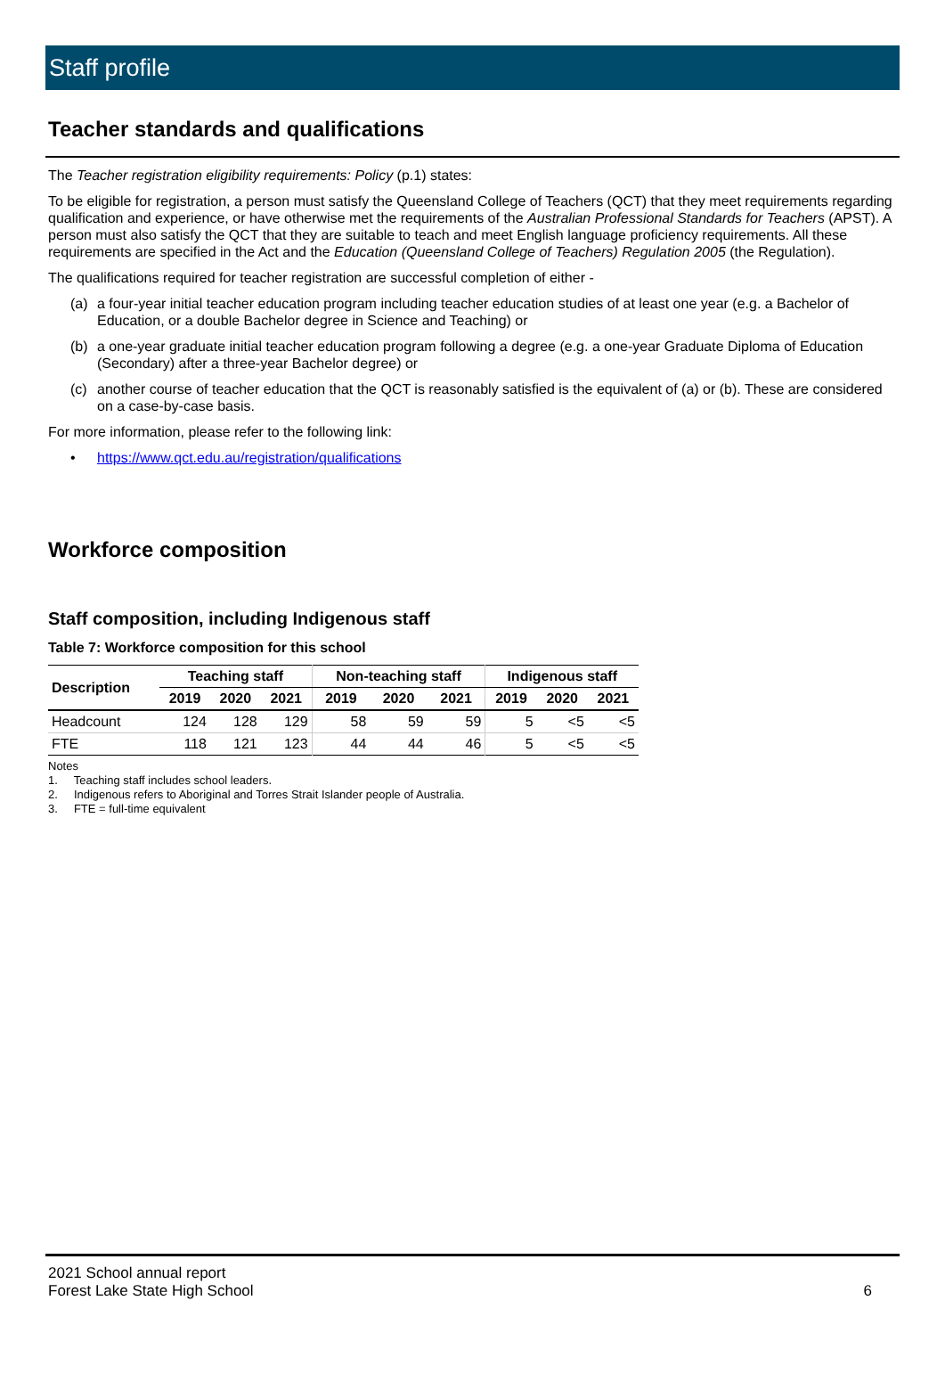Staff profile
Teacher standards and qualifications
The Teacher registration eligibility requirements: Policy (p.1) states:
To be eligible for registration, a person must satisfy the Queensland College of Teachers (QCT) that they meet requirements regarding qualification and experience, or have otherwise met the requirements of the Australian Professional Standards for Teachers (APST). A person must also satisfy the QCT that they are suitable to teach and meet English language proficiency requirements. All these requirements are specified in the Act and the Education (Queensland College of Teachers) Regulation 2005 (the Regulation).
The qualifications required for teacher registration are successful completion of either -
(a) a four-year initial teacher education program including teacher education studies of at least one year (e.g. a Bachelor of Education, or a double Bachelor degree in Science and Teaching) or
(b) a one-year graduate initial teacher education program following a degree (e.g. a one-year Graduate Diploma of Education (Secondary) after a three-year Bachelor degree) or
(c) another course of teacher education that the QCT is reasonably satisfied is the equivalent of (a) or (b). These are considered on a case-by-case basis.
For more information, please refer to the following link:
• https://www.qct.edu.au/registration/qualifications
Workforce composition
Staff composition, including Indigenous staff
Table 7: Workforce composition for this school
| Description | Teaching staff | | | Non-teaching staff | | | Indigenous staff | | |
| --- | --- | --- | --- | --- | --- | --- | --- | --- | --- |
| | 2019 | 2020 | 2021 | 2019 | 2020 | 2021 | 2019 | 2020 | 2021 |
| Headcount | 124 | 128 | 129 | 58 | 59 | 59 | 5 | <5 | <5 |
| FTE | 118 | 121 | 123 | 44 | 44 | 46 | 5 | <5 | <5 |
Notes
1. Teaching staff includes school leaders.
2. Indigenous refers to Aboriginal and Torres Strait Islander people of Australia.
3. FTE = full-time equivalent
2021 School annual report
Forest Lake State High School
6